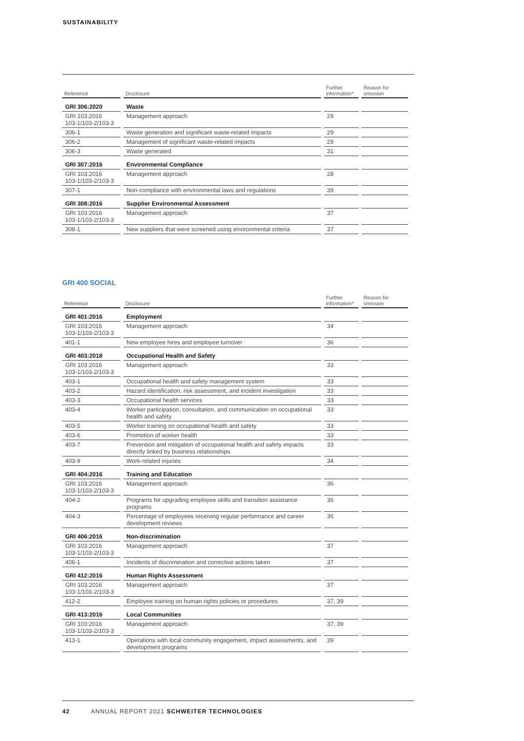SUSTAINABILITY
| Reference | Disclosure | Further information* | Reason for omission |
| --- | --- | --- | --- |
| GRI 306:2020 | Waste | | |
| GRI 103:2016 103-1/103-2/103-3 | Management approach | 29 | |
| 306-1 | Waste generation and significant waste-related impacts | 29 | |
| 306-2 | Management of significant waste-related impacts | 29 | |
| 306-3 | Waste generated | 31 | |
| GRI 307:2016 | Environmental Compliance | | |
| GRI 103:2016 103-1/103-2/103-3 | Management approach | 28 | |
| 307-1 | Non-compliance with environmental laws and regulations | 39 | |
| GRI 308:2016 | Supplier Environmental Assessment | | |
| GRI 103:2016 103-1/103-2/103-3 | Management approach | 37 | |
| 308-1 | New suppliers that were screened using environmental criteria | 37 | |
GRI 400 SOCIAL
| Reference | Disclosure | Further information* | Reason for omission |
| --- | --- | --- | --- |
| GRI 401:2016 | Employment | | |
| GRI 103:2016 103-1/103-2/103-3 | Management approach | 34 | |
| 401-1 | New employee hires and employee turnover | 36 | |
| GRI 403:2018 | Occupational Health and Safety | | |
| GRI 103:2016 103-1/103-2/103-3 | Management approach | 33 | |
| 403-1 | Occupational health and safety management system | 33 | |
| 403-2 | Hazard identification, risk assessment, and incident investigation | 33 | |
| 403-3 | Occupational health services | 33 | |
| 403-4 | Worker participation, consultation, and communication on occupational health and safety | 33 | |
| 403-5 | Worker training on occupational health and safety | 33 | |
| 403-6 | Promotion of worker health | 33 | |
| 403-7 | Prevention and mitigation of occupational health and safety impacts directly linked by business relationships | 33 | |
| 403-9 | Work-related injuries | 34 | |
| GRI 404:2016 | Training and Education | | |
| GRI 103:2016 103-1/103-2/103-3 | Management approach | 36 | |
| 404-2 | Programs for upgrading employee skills and transition assistance programs | 36 | |
| 404-3 | Percentage of employees receiving regular performance and career development reviews | 36 | |
| GRI 406:2016 | Non-discrimination | | |
| GRI 103:2016 103-1/103-2/103-3 | Management approach | 37 | |
| 406-1 | Incidents of discrimination and corrective actions taken | 37 | |
| GRI 412:2016 | Human Rights Assessment | | |
| GRI 103:2016 103-1/103-2/103-3 | Management approach | 37 | |
| 412-2 | Employee training on human rights policies or procedures | 37, 39 | |
| GRI 413:2016 | Local Communities | | |
| GRI 103:2016 103-1/103-2/103-3 | Management approach | 37, 39 | |
| 413-1 | Operations with local community engagement, impact assessments, and development programs | 39 | |
42 ANNUAL REPORT 2021 SCHWEITER TECHNOLOGIES